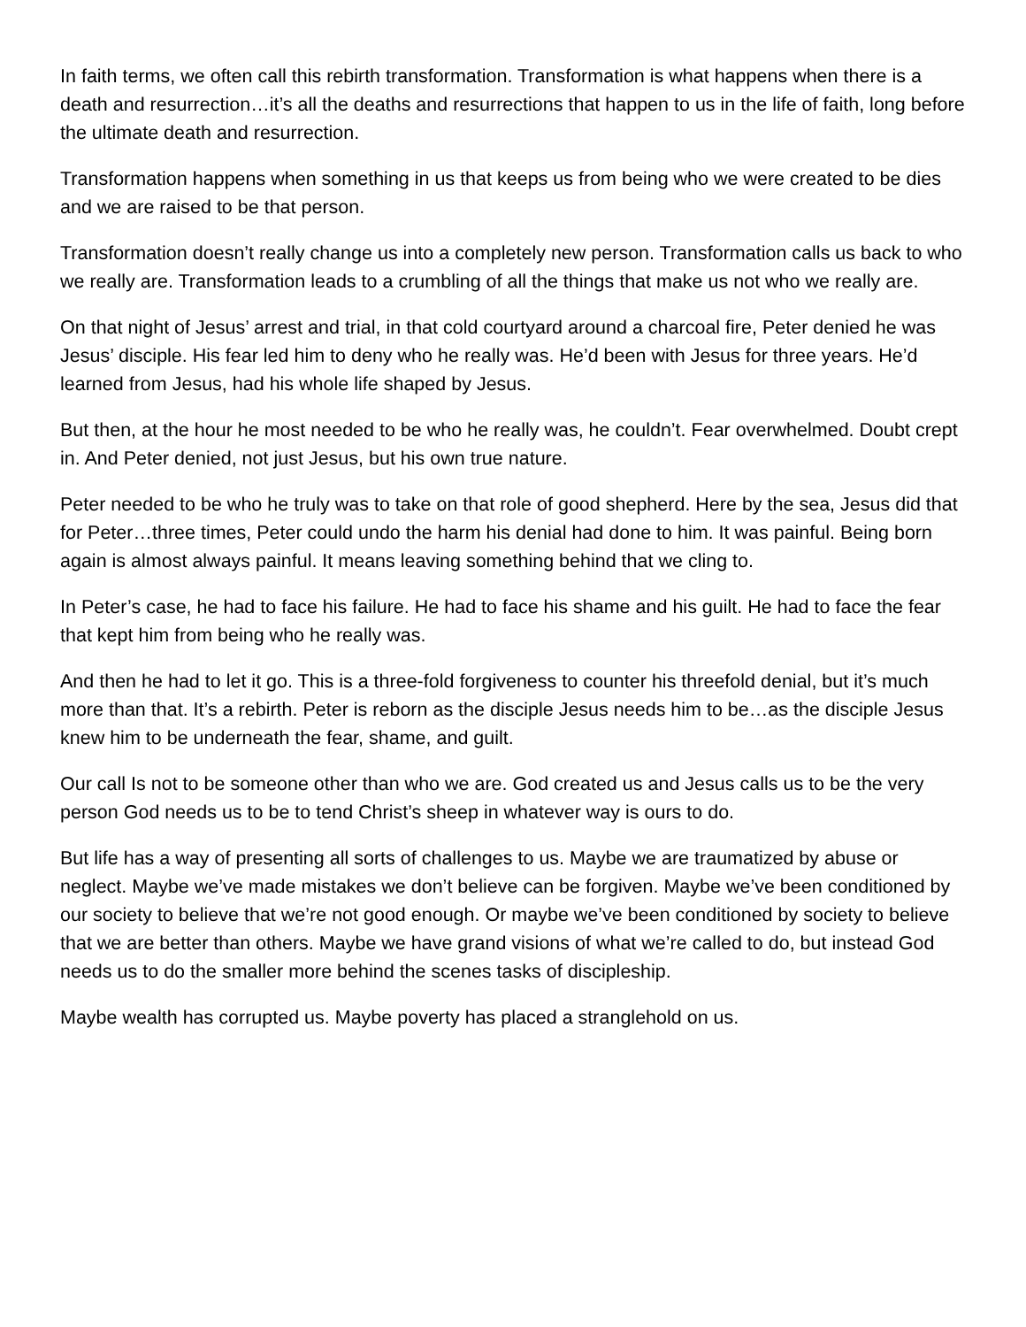In faith terms, we often call this rebirth transformation. Transformation is what happens when there is a death and resurrection…it’s all the deaths and resurrections that happen to us in the life of faith, long before the ultimate death and resurrection.
Transformation happens when something in us that keeps us from being who we were created to be dies and we are raised to be that person.
Transformation doesn’t really change us into a completely new person. Transformation calls us back to who we really are. Transformation leads to a crumbling of all the things that make us not who we really are.
On that night of Jesus’ arrest and trial, in that cold courtyard around a charcoal fire, Peter denied he was Jesus’ disciple. His fear led him to deny who he really was. He’d been with Jesus for three years. He’d learned from Jesus, had his whole life shaped by Jesus.
But then, at the hour he most needed to be who he really was, he couldn’t. Fear overwhelmed. Doubt crept in. And Peter denied, not just Jesus, but his own true nature.
Peter needed to be who he truly was to take on that role of good shepherd. Here by the sea, Jesus did that for Peter…three times, Peter could undo the harm his denial had done to him. It was painful. Being born again is almost always painful. It means leaving something behind that we cling to.
In Peter’s case, he had to face his failure. He had to face his shame and his guilt. He had to face the fear that kept him from being who he really was.
And then he had to let it go. This is a three-fold forgiveness to counter his threefold denial, but it’s much more than that. It’s a rebirth. Peter is reborn as the disciple Jesus needs him to be…as the disciple Jesus knew him to be underneath the fear, shame, and guilt.
Our call Is not to be someone other than who we are. God created us and Jesus calls us to be the very person God needs us to be to tend Christ’s sheep in whatever way is ours to do.
But life has a way of presenting all sorts of challenges to us. Maybe we are traumatized by abuse or neglect. Maybe we’ve made mistakes we don’t believe can be forgiven. Maybe we’ve been conditioned by our society to believe that we’re not good enough. Or maybe we’ve been conditioned by society to believe that we are better than others. Maybe we have grand visions of what we’re called to do, but instead God needs us to do the smaller more behind the scenes tasks of discipleship.
Maybe wealth has corrupted us. Maybe poverty has placed a stranglehold on us.